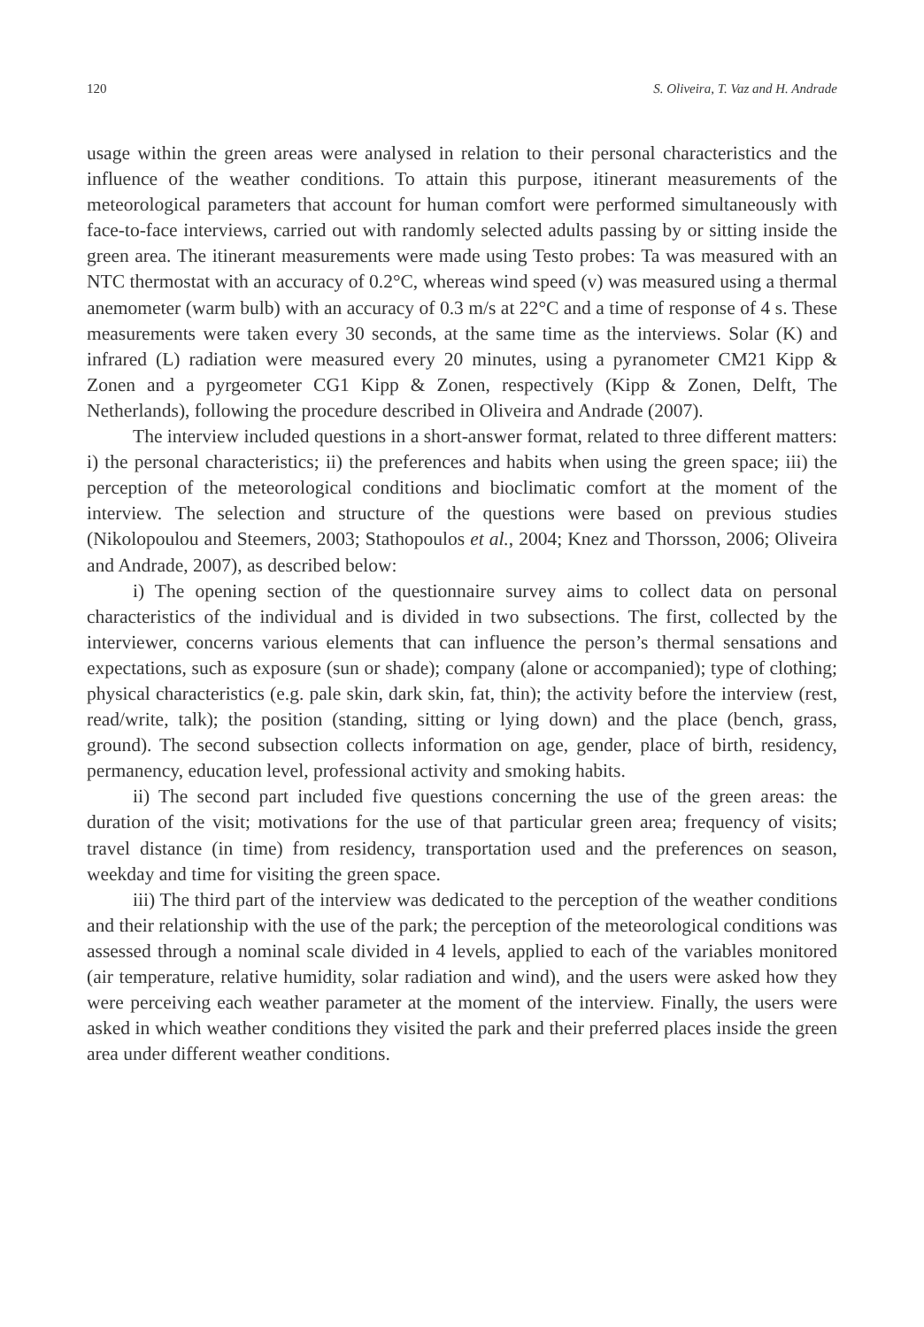120 S. Oliveira, T. Vaz and H. Andrade
usage within the green areas were analysed in relation to their personal characteristics and the influence of the weather conditions. To attain this purpose, itinerant measurements of the meteorological parameters that account for human comfort were performed simultaneously with face-to-face interviews, carried out with randomly selected adults passing by or sitting inside the green area. The itinerant measurements were made using Testo probes: Ta was measured with an NTC thermostat with an accuracy of 0.2°C, whereas wind speed (v) was measured using a thermal anemometer (warm bulb) with an accuracy of 0.3 m/s at 22°C and a time of response of 4 s. These measurements were taken every 30 seconds, at the same time as the interviews. Solar (K) and infrared (L) radiation were measured every 20 minutes, using a pyranometer CM21 Kipp & Zonen and a pyrgeometer CG1 Kipp & Zonen, respectively (Kipp & Zonen, Delft, The Netherlands), following the procedure described in Oliveira and Andrade (2007).
The interview included questions in a short-answer format, related to three different matters: i) the personal characteristics; ii) the preferences and habits when using the green space; iii) the perception of the meteorological conditions and bioclimatic comfort at the moment of the interview. The selection and structure of the questions were based on previous studies (Nikolopoulou and Steemers, 2003; Stathopoulos et al., 2004; Knez and Thorsson, 2006; Oliveira and Andrade, 2007), as described below:
i) The opening section of the questionnaire survey aims to collect data on personal characteristics of the individual and is divided in two subsections. The first, collected by the interviewer, concerns various elements that can influence the person’s thermal sensations and expectations, such as exposure (sun or shade); company (alone or accompanied); type of clothing; physical characteristics (e.g. pale skin, dark skin, fat, thin); the activity before the interview (rest, read/write, talk); the position (standing, sitting or lying down) and the place (bench, grass, ground). The second subsection collects information on age, gender, place of birth, residency, permanency, education level, professional activity and smoking habits.
ii) The second part included five questions concerning the use of the green areas: the duration of the visit; motivations for the use of that particular green area; frequency of visits; travel distance (in time) from residency, transportation used and the preferences on season, weekday and time for visiting the green space.
iii) The third part of the interview was dedicated to the perception of the weather conditions and their relationship with the use of the park; the perception of the meteorological conditions was assessed through a nominal scale divided in 4 levels, applied to each of the variables monitored (air temperature, relative humidity, solar radiation and wind), and the users were asked how they were perceiving each weather parameter at the moment of the interview. Finally, the users were asked in which weather conditions they visited the park and their preferred places inside the green area under different weather conditions.